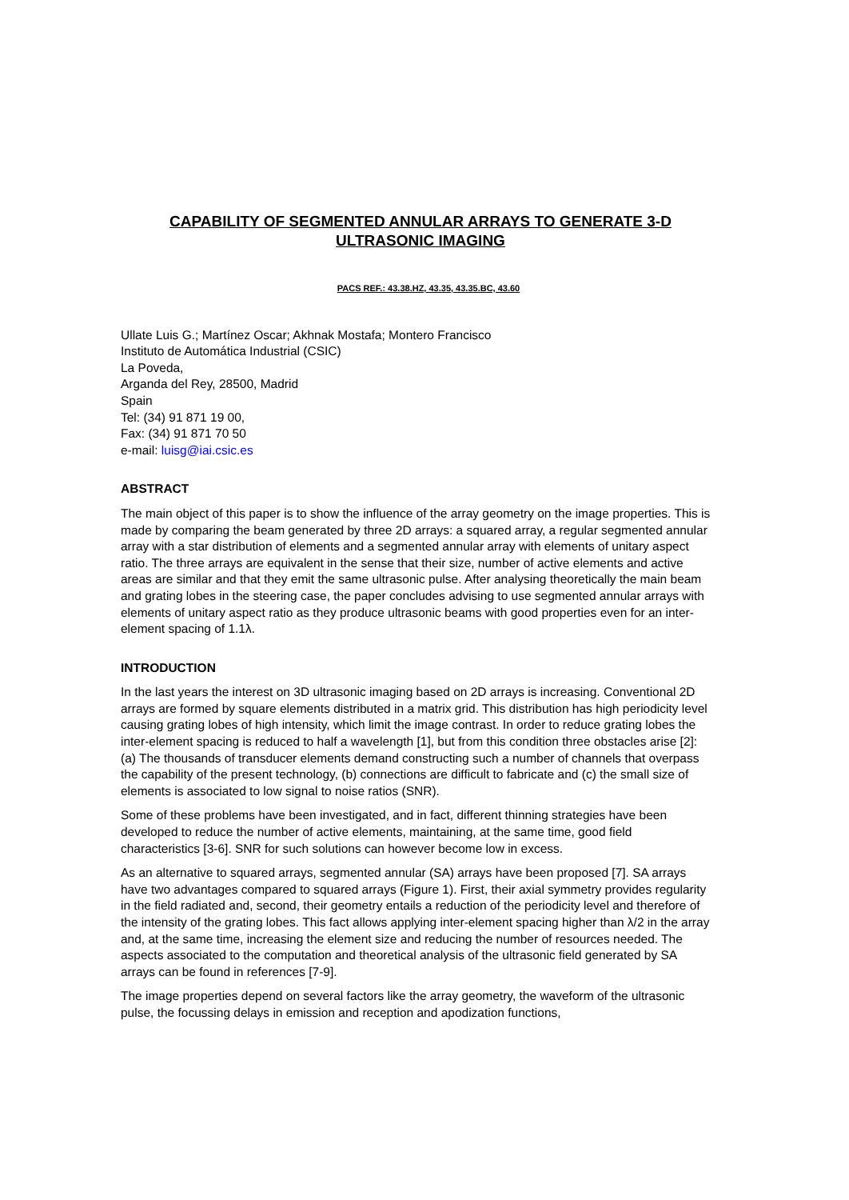CAPABILITY OF SEGMENTED ANNULAR ARRAYS TO GENERATE 3-D
ULTRASONIC IMAGING
PACS REF.: 43.38.HZ, 43.35, 43.35.BC, 43.60
Ullate Luis G.; Martínez Oscar; Akhnak Mostafa; Montero Francisco
Instituto de Automática Industrial (CSIC)
La Poveda,
Arganda del Rey, 28500, Madrid
Spain
Tel: (34) 91 871 19 00,
Fax: (34) 91 871 70 50
e-mail: luisg@iai.csic.es
ABSTRACT
The main object of this paper is to show the influence of the array geometry on the image properties. This is made by comparing the beam generated by three 2D arrays: a squared array, a regular segmented annular array with a star distribution of elements and a segmented annular array with elements of unitary aspect ratio. The three arrays are equivalent in the sense that their size, number of active elements and active areas are similar and that they emit the same ultrasonic pulse. After analysing theoretically the main beam and grating lobes in the steering case, the paper concludes advising to use segmented annular arrays with elements of unitary aspect ratio as they produce ultrasonic beams with good properties even for an inter-element spacing of 1.1λ.
INTRODUCTION
In the last years the interest on 3D ultrasonic imaging based on 2D arrays is increasing. Conventional 2D arrays are formed by square elements distributed in a matrix grid. This distribution has high periodicity level causing grating lobes of high intensity, which limit the image contrast. In order to reduce grating lobes the inter-element spacing is reduced to half a wavelength [1], but from this condition three obstacles arise [2]: (a) The thousands of transducer elements demand constructing such a number of channels that overpass the capability of the present technology, (b) connections are difficult to fabricate and (c) the small size of elements is associated to low signal to noise ratios (SNR).
Some of these problems have been investigated, and in fact, different thinning strategies have been developed to reduce the number of active elements, maintaining, at the same time, good field characteristics [3-6]. SNR for such solutions can however become low in excess.
As an alternative to squared arrays, segmented annular (SA) arrays have been proposed [7]. SA arrays have two advantages compared to squared arrays (Figure 1). First, their axial symmetry provides regularity in the field radiated and, second, their geometry entails a reduction of the periodicity level and therefore of the intensity of the grating lobes. This fact allows applying inter-element spacing higher than λ/2 in the array and, at the same time, increasing the element size and reducing the number of resources needed. The aspects associated to the computation and theoretical analysis of the ultrasonic field generated by SA arrays can be found in references [7-9].
The image properties depend on several factors like the array geometry, the waveform of the ultrasonic pulse, the focussing delays in emission and reception and apodization functions,